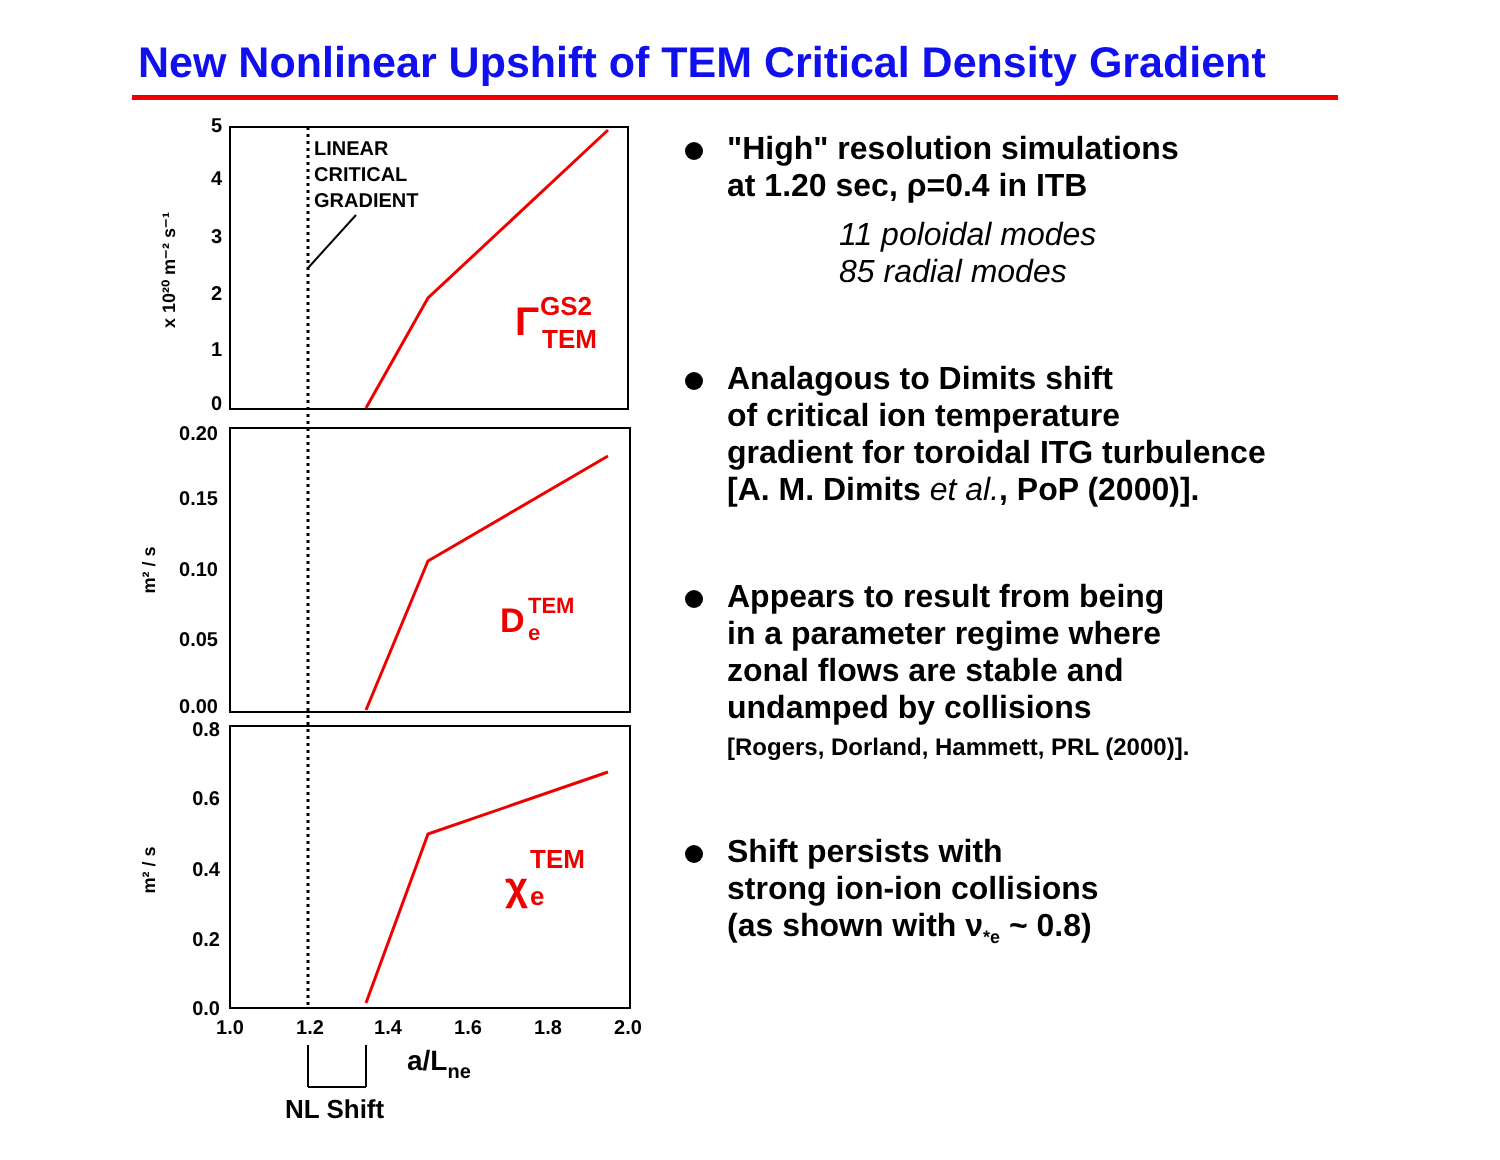New Nonlinear Upshift of TEM Critical Density Gradient
5
4
3
2
1
0
0.20
0.15
0.10
0.05
0.00
0.8
0.6
0.4
0.2
0.0
1.0
1.2
1.4
1.6
1.8
2.0
x 10²⁰ m⁻² s⁻¹
m² / s
m² / s
LINEAR
CRITICAL
GRADIENT
Γ
GS2
TEM
D
TEM
e
χ
TEM
e
a/Lne
NL Shift
"High" resolution simulations
at 1.20 sec, ρ=0.4 in ITB
11 poloidal modes
85 radial modes
Analagous to Dimits shift
of critical ion temperature
gradient for toroidal ITG turbulence
[A. M. Dimits et al., PoP (2000)].
Appears to result from being
in a parameter regime where
zonal flows are stable and
undamped by collisions
[Rogers, Dorland, Hammett, PRL (2000)].
Shift persists with
strong ion-ion collisions
(as shown with ν<sub>*e</sub> ~ 0.8)